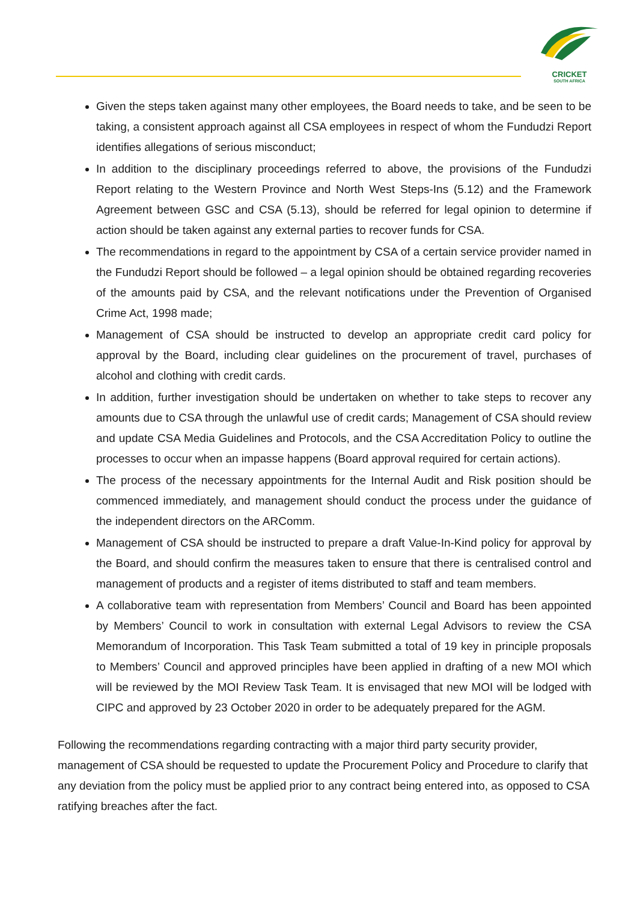CRICKET
SOUTH AFRICA
Given the steps taken against many other employees, the Board needs to take, and be seen to be taking, a consistent approach against all CSA employees in respect of whom the Fundudzi Report identifies allegations of serious misconduct;
In addition to the disciplinary proceedings referred to above, the provisions of the Fundudzi Report relating to the Western Province and North West Steps-Ins (5.12) and the Framework Agreement between GSC and CSA (5.13), should be referred for legal opinion to determine if action should be taken against any external parties to recover funds for CSA.
The recommendations in regard to the appointment by CSA of a certain service provider named in the Fundudzi Report should be followed – a legal opinion should be obtained regarding recoveries of the amounts paid by CSA, and the relevant notifications under the Prevention of Organised Crime Act, 1998 made;
Management of CSA should be instructed to develop an appropriate credit card policy for approval by the Board, including clear guidelines on the procurement of travel, purchases of alcohol and clothing with credit cards.
In addition, further investigation should be undertaken on whether to take steps to recover any amounts due to CSA through the unlawful use of credit cards; Management of CSA should review and update CSA Media Guidelines and Protocols, and the CSA Accreditation Policy to outline the processes to occur when an impasse happens (Board approval required for certain actions).
The process of the necessary appointments for the Internal Audit and Risk position should be commenced immediately, and management should conduct the process under the guidance of the independent directors on the ARComm.
Management of CSA should be instructed to prepare a draft Value-In-Kind policy for approval by the Board, and should confirm the measures taken to ensure that there is centralised control and management of products and a register of items distributed to staff and team members.
A collaborative team with representation from Members’ Council and Board has been appointed by Members’ Council to work in consultation with external Legal Advisors to review the CSA Memorandum of Incorporation. This Task Team submitted a total of 19 key in principle proposals to Members’ Council and approved principles have been applied in drafting of a new MOI which will be reviewed by the MOI Review Task Team. It is envisaged that new MOI will be lodged with CIPC and approved by 23 October 2020 in order to be adequately prepared for the AGM.
Following the recommendations regarding contracting with a major third party security provider, management of CSA should be requested to update the Procurement Policy and Procedure to clarify that any deviation from the policy must be applied prior to any contract being entered into, as opposed to CSA ratifying breaches after the fact.